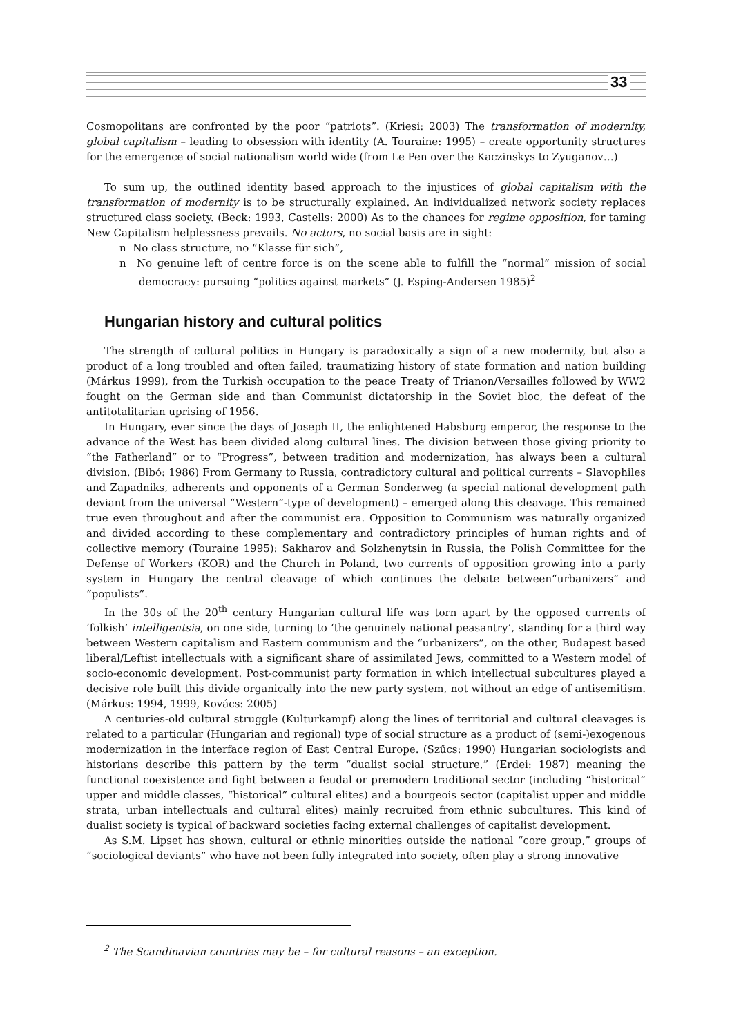33
Cosmopolitans are confronted by the poor “patriots”. (Kriesi: 2003) The transformation of modernity, global capitalism – leading to obsession with identity (A. Touraine: 1995) – create opportunity structures for the emergence of social nationalism world wide (from Le Pen over the Kaczinskys to Zyuganov…)
To sum up, the outlined identity based approach to the injustices of global capitalism with the transformation of modernity is to be structurally explained. An individualized network society replaces structured class society. (Beck: 1993, Castells: 2000) As to the chances for regime opposition, for taming New Capitalism helplessness prevails. No actors, no social basis are in sight:
n No class structure, no “Klasse für sich”,
n No genuine left of centre force is on the scene able to fulfill the “normal” mission of social democracy: pursuing “politics against markets” (J. Esping-Andersen 1985)<sup>2</sup>
Hungarian history and cultural politics
The strength of cultural politics in Hungary is paradoxically a sign of a new modernity, but also a product of a long troubled and often failed, traumatizing history of state formation and nation building (Márkus 1999), from the Turkish occupation to the peace Treaty of Trianon/Versailles followed by WW2 fought on the German side and than Communist dictatorship in the Soviet bloc, the defeat of the antitotalitarian uprising of 1956.
In Hungary, ever since the days of Joseph II, the enlightened Habsburg emperor, the response to the advance of the West has been divided along cultural lines. The division between those giving priority to “the Fatherland” or to “Progress”, between tradition and modernization, has always been a cultural division. (Bibó: 1986) From Germany to Russia, contradictory cultural and political currents – Slavophiles and Zapadniks, adherents and opponents of a German Sonderweg (a special national development path deviant from the universal “Western”-type of development) – emerged along this cleavage. This remained true even throughout and after the communist era. Opposition to Communism was naturally organized and divided according to these complementary and contradictory principles of human rights and of collective memory (Touraine 1995): Sakharov and Solzhenytsin in Russia, the Polish Committee for the Defense of Workers (KOR) and the Church in Poland, two currents of opposition growing into a party system in Hungary the central cleavage of which continues the debate between“urbanizers” and “populists”.
In the 30s of the 20<sup>th</sup> century Hungarian cultural life was torn apart by the opposed currents of ‘folkish’ intelligentsia, on one side, turning to ‘the genuinely national peasantry’, standing for a third way between Western capitalism and Eastern communism and the “urbanizers”, on the other, Budapest based liberal/Leftist intellectuals with a significant share of assimilated Jews, committed to a Western model of socio-economic development. Post-communist party formation in which intellectual subcultures played a decisive role built this divide organically into the new party system, not without an edge of antisemitism. (Márkus: 1994, 1999, Kovács: 2005)
A centuries-old cultural struggle (Kulturkampf) along the lines of territorial and cultural cleavages is related to a particular (Hungarian and regional) type of social structure as a product of (semi-)exogenous modernization in the interface region of East Central Europe. (Szűcs: 1990) Hungarian sociologists and historians describe this pattern by the term “dualist social structure,” (Erdei: 1987) meaning the functional coexistence and fight between a feudal or premodern traditional sector (including “historical” upper and middle classes, “historical” cultural elites) and a bourgeois sector (capitalist upper and middle strata, urban intellectuals and cultural elites) mainly recruited from ethnic subcultures. This kind of dualist society is typical of backward societies facing external challenges of capitalist development.
As S.M. Lipset has shown, cultural or ethnic minorities outside the national “core group,” groups of “sociological deviants” who have not been fully integrated into society, often play a strong innovative
<sup>2</sup> The Scandinavian countries may be – for cultural reasons – an exception.